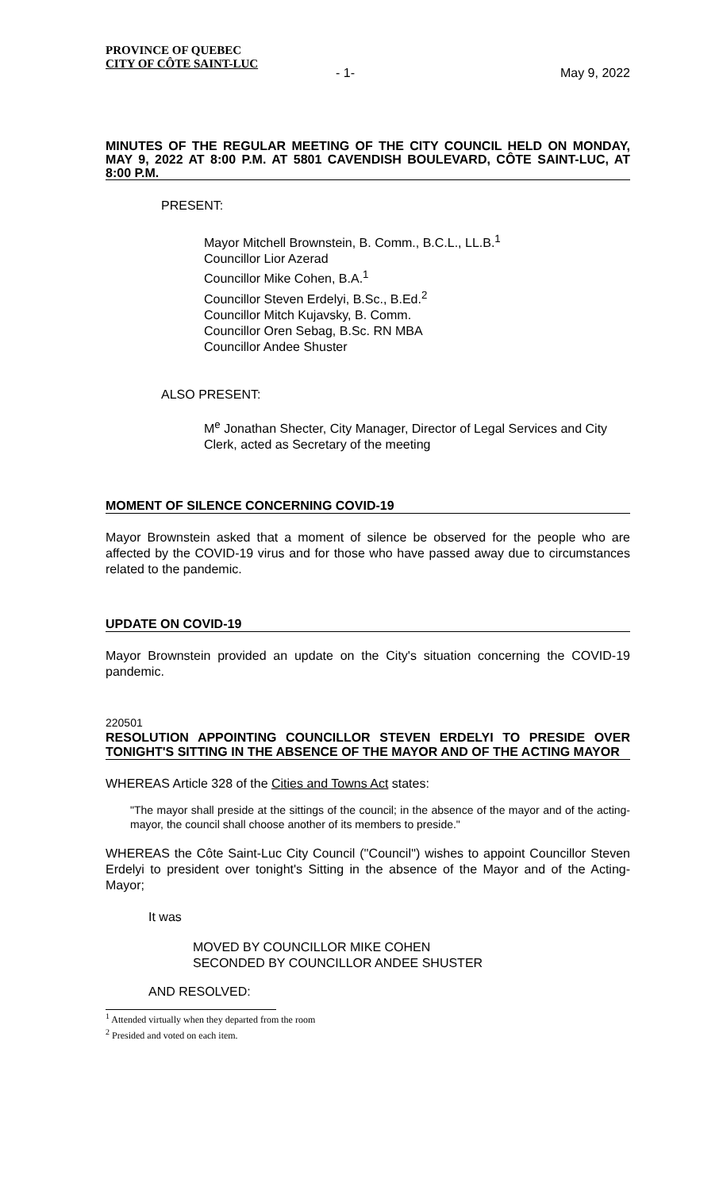PROVINCE OF QUEBEC
CITY OF CÔTE SAINT-LUC
- 1- May 9, 2022
MINUTES OF THE REGULAR MEETING OF THE CITY COUNCIL HELD ON MONDAY, MAY 9, 2022 AT 8:00 P.M. AT 5801 CAVENDISH BOULEVARD, CÔTE SAINT-LUC, AT 8:00 P.M.
PRESENT:
Mayor Mitchell Brownstein, B. Comm., B.C.L., LL.B.<sup>1</sup>
Councillor Lior Azerad
Councillor Mike Cohen, B.A.<sup>1</sup>
Councillor Steven Erdelyi, B.Sc., B.Ed.<sup>2</sup>
Councillor Mitch Kujavsky, B. Comm.
Councillor Oren Sebag, B.Sc. RN MBA
Councillor Andee Shuster
ALSO PRESENT:
M<sup>e</sup> Jonathan Shecter, City Manager, Director of Legal Services and City Clerk, acted as Secretary of the meeting
MOMENT OF SILENCE CONCERNING COVID-19
Mayor Brownstein asked that a moment of silence be observed for the people who are affected by the COVID-19 virus and for those who have passed away due to circumstances related to the pandemic.
UPDATE ON COVID-19
Mayor Brownstein provided an update on the City's situation concerning the COVID-19 pandemic.
220501
RESOLUTION APPOINTING COUNCILLOR STEVEN ERDELYI TO PRESIDE OVER TONIGHT'S SITTING IN THE ABSENCE OF THE MAYOR AND OF THE ACTING MAYOR
WHEREAS Article 328 of the Cities and Towns Act states:
"The mayor shall preside at the sittings of the council; in the absence of the mayor and of the acting-mayor, the council shall choose another of its members to preside."
WHEREAS the Côte Saint-Luc City Council (''Council'') wishes to appoint Councillor Steven Erdelyi to president over tonight's Sitting in the absence of the Mayor and of the Acting-Mayor;
It was
MOVED BY COUNCILLOR MIKE COHEN
SECONDED BY COUNCILLOR ANDEE SHUSTER
AND RESOLVED:
<sup>1</sup> Attended virtually when they departed from the room
<sup>2</sup> Presided and voted on each item.